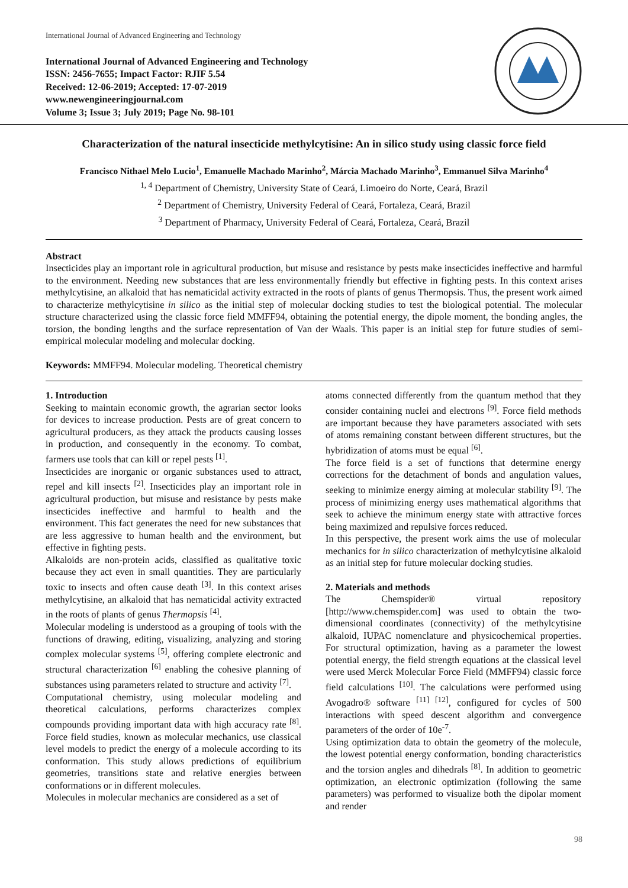International Journal of Advanced Engineering and Technology
International Journal of Advanced Engineering and Technology
ISSN: 2456-7655; Impact Factor: RJIF 5.54
Received: 12-06-2019; Accepted: 17-07-2019
www.newengineeringjournal.com
Volume 3; Issue 3; July 2019; Page No. 98-101
Characterization of the natural insecticide methylcytisine: An in silico study using classic force field
Francisco Nithael Melo Lucio<sup>1</sup>, Emanuelle Machado Marinho<sup>2</sup>, Márcia Machado Marinho<sup>3</sup>, Emmanuel Silva Marinho<sup>4</sup>
<sup>1, 4</sup> Department of Chemistry, University State of Ceará, Limoeiro do Norte, Ceará, Brazil
<sup>2</sup> Department of Chemistry, University Federal of Ceará, Fortaleza, Ceará, Brazil
<sup>3</sup> Department of Pharmacy, University Federal of Ceará, Fortaleza, Ceará, Brazil
Abstract
Insecticides play an important role in agricultural production, but misuse and resistance by pests make insecticides ineffective and harmful to the environment. Needing new substances that are less environmentally friendly but effective in fighting pests. In this context arises methylcytisine, an alkaloid that has nematicidal activity extracted in the roots of plants of genus Thermopsis. Thus, the present work aimed to characterize methylcytisine in silico as the initial step of molecular docking studies to test the biological potential. The molecular structure characterized using the classic force field MMFF94, obtaining the potential energy, the dipole moment, the bonding angles, the torsion, the bonding lengths and the surface representation of Van der Waals. This paper is an initial step for future studies of semi-empirical molecular modeling and molecular docking.
Keywords: MMFF94. Molecular modeling. Theoretical chemistry
1. Introduction
Seeking to maintain economic growth, the agrarian sector looks for devices to increase production. Pests are of great concern to agricultural producers, as they attack the products causing losses in production, and consequently in the economy. To combat, farmers use tools that can kill or repel pests <sup>[1]</sup>.
Insecticides are inorganic or organic substances used to attract, repel and kill insects <sup>[2]</sup>. Insecticides play an important role in agricultural production, but misuse and resistance by pests make insecticides ineffective and harmful to health and the environment. This fact generates the need for new substances that are less aggressive to human health and the environment, but effective in fighting pests.
Alkaloids are non-protein acids, classified as qualitative toxic because they act even in small quantities. They are particularly toxic to insects and often cause death <sup>[3]</sup>. In this context arises methylcytisine, an alkaloid that has nematicidal activity extracted in the roots of plants of genus Thermopsis <sup>[4]</sup>.
Molecular modeling is understood as a grouping of tools with the functions of drawing, editing, visualizing, analyzing and storing complex molecular systems <sup>[5]</sup>, offering complete electronic and structural characterization <sup>[6]</sup> enabling the cohesive planning of substances using parameters related to structure and activity <sup>[7]</sup>.
Computational chemistry, using molecular modeling and theoretical calculations, performs characterizes complex compounds providing important data with high accuracy rate <sup>[8]</sup>. Force field studies, known as molecular mechanics, use classical level models to predict the energy of a molecule according to its conformation. This study allows predictions of equilibrium geometries, transitions state and relative energies between conformations or in different molecules.
Molecules in molecular mechanics are considered as a set of
atoms connected differently from the quantum method that they consider containing nuclei and electrons <sup>[9]</sup>. Force field methods are important because they have parameters associated with sets of atoms remaining constant between different structures, but the hybridization of atoms must be equal <sup>[6]</sup>.
The force field is a set of functions that determine energy corrections for the detachment of bonds and angulation values, seeking to minimize energy aiming at molecular stability <sup>[9]</sup>. The process of minimizing energy uses mathematical algorithms that seek to achieve the minimum energy state with attractive forces being maximized and repulsive forces reduced.
In this perspective, the present work aims the use of molecular mechanics for in silico characterization of methylcytisine alkaloid as an initial step for future molecular docking studies.
2. Materials and methods
The Chemspider® virtual repository [http://www.chemspider.com] was used to obtain the two-dimensional coordinates (connectivity) of the methylcytisine alkaloid, IUPAC nomenclature and physicochemical properties. For structural optimization, having as a parameter the lowest potential energy, the field strength equations at the classical level were used Merck Molecular Force Field (MMFF94) classic force field calculations <sup>[10]</sup>. The calculations were performed using Avogadro® software <sup>[11] [12]</sup>, configured for cycles of 500 interactions with speed descent algorithm and convergence parameters of the order of 10e<sup>-7</sup>.
Using optimization data to obtain the geometry of the molecule, the lowest potential energy conformation, bonding characteristics and the torsion angles and dihedrals <sup>[8]</sup>. In addition to geometric optimization, an electronic optimization (following the same parameters) was performed to visualize both the dipolar moment and render
98